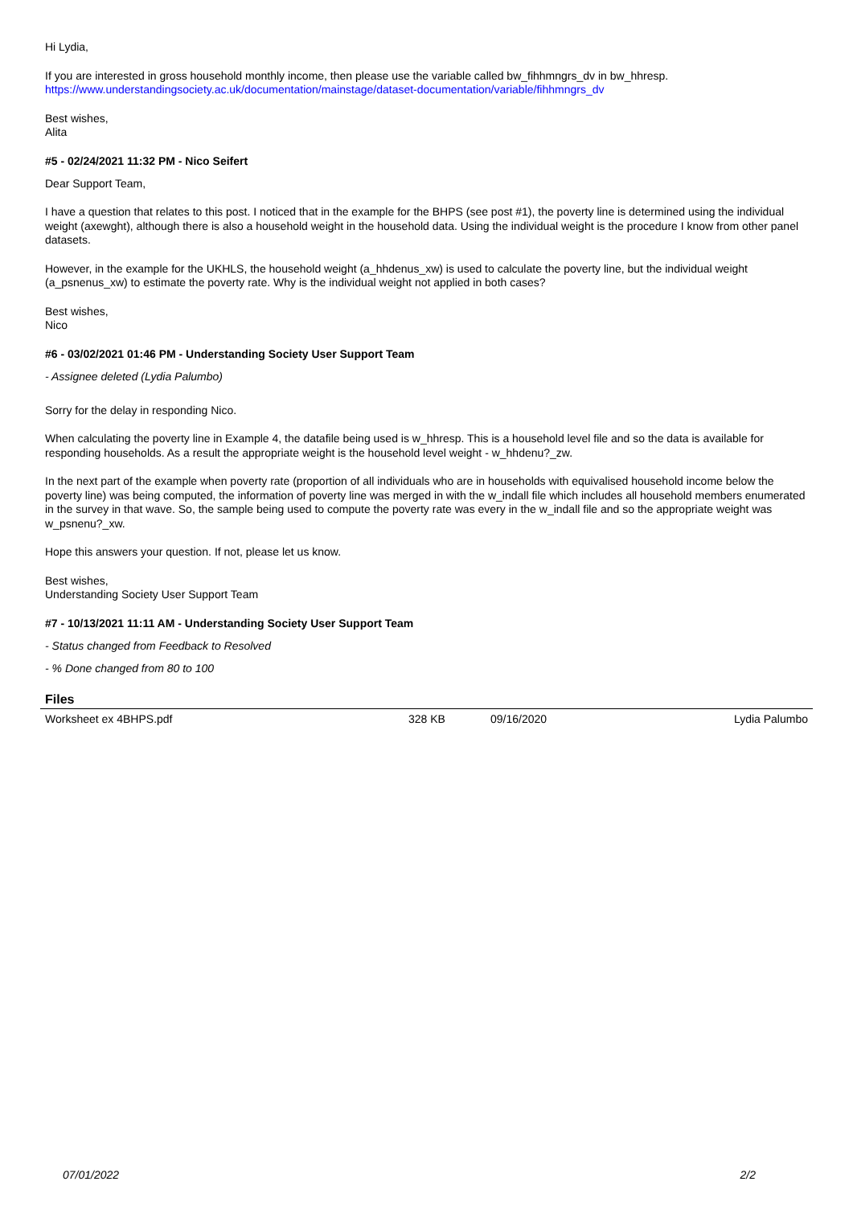Hi Lydia,
If you are interested in gross household monthly income, then please use the variable called bw_fihhmngrs_dv in bw_hhresp.
https://www.understandingsociety.ac.uk/documentation/mainstage/dataset-documentation/variable/fihhmngrs_dv
Best wishes,
Alita
#5 - 02/24/2021 11:32 PM - Nico Seifert
Dear Support Team,
I have a question that relates to this post. I noticed that in the example for the BHPS (see post #1), the poverty line is determined using the individual weight (axewght), although there is also a household weight in the household data. Using the individual weight is the procedure I know from other panel datasets.
However, in the example for the UKHLS, the household weight (a_hhdenus_xw) is used to calculate the poverty line, but the individual weight (a_psnenus_xw) to estimate the poverty rate. Why is the individual weight not applied in both cases?
Best wishes,
Nico
#6 - 03/02/2021 01:46 PM - Understanding Society User Support Team
- Assignee deleted (Lydia Palumbo)
Sorry for the delay in responding Nico.
When calculating the poverty line in Example 4, the datafile being used is w_hhresp. This is a household level file and so the data is available for responding households. As a result the appropriate weight is the household level weight - w_hhdenu?_zw.
In the next part of the example when poverty rate (proportion of all individuals who are in households with equivalised household income below the poverty line) was being computed, the information of poverty line was merged in with the w_indall file which includes all household members enumerated in the survey in that wave. So, the sample being used to compute the poverty rate was every in the w_indall file and so the appropriate weight was w_psnenu?_xw.
Hope this answers your question. If not, please let us know.
Best wishes,
Understanding Society User Support Team
#7 - 10/13/2021 11:11 AM - Understanding Society User Support Team
- Status changed from Feedback to Resolved
- % Done changed from 80 to 100
Files
| Worksheet ex 4BHPS.pdf | 328 KB | 09/16/2020 | Lydia Palumbo |
07/01/2022 2/2